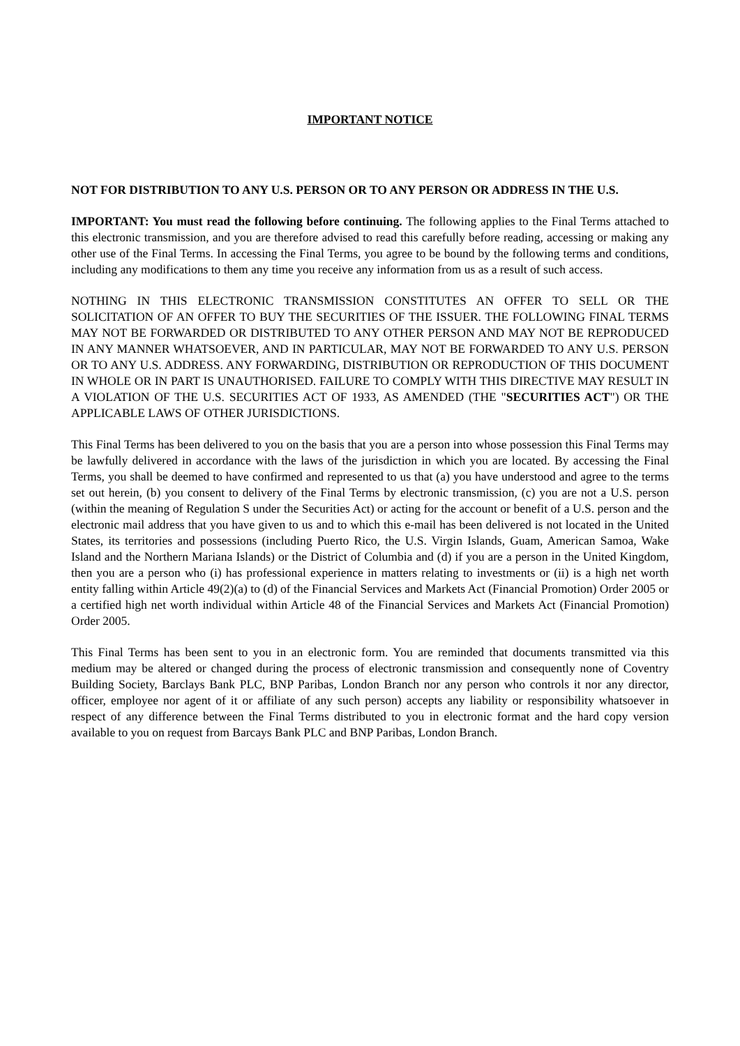IMPORTANT NOTICE
NOT FOR DISTRIBUTION TO ANY U.S. PERSON OR TO ANY PERSON OR ADDRESS IN THE U.S.
IMPORTANT: You must read the following before continuing. The following applies to the Final Terms attached to this electronic transmission, and you are therefore advised to read this carefully before reading, accessing or making any other use of the Final Terms. In accessing the Final Terms, you agree to be bound by the following terms and conditions, including any modifications to them any time you receive any information from us as a result of such access.
NOTHING IN THIS ELECTRONIC TRANSMISSION CONSTITUTES AN OFFER TO SELL OR THE SOLICITATION OF AN OFFER TO BUY THE SECURITIES OF THE ISSUER. THE FOLLOWING FINAL TERMS MAY NOT BE FORWARDED OR DISTRIBUTED TO ANY OTHER PERSON AND MAY NOT BE REPRODUCED IN ANY MANNER WHATSOEVER, AND IN PARTICULAR, MAY NOT BE FORWARDED TO ANY U.S. PERSON OR TO ANY U.S. ADDRESS. ANY FORWARDING, DISTRIBUTION OR REPRODUCTION OF THIS DOCUMENT IN WHOLE OR IN PART IS UNAUTHORISED. FAILURE TO COMPLY WITH THIS DIRECTIVE MAY RESULT IN A VIOLATION OF THE U.S. SECURITIES ACT OF 1933, AS AMENDED (THE "SECURITIES ACT") OR THE APPLICABLE LAWS OF OTHER JURISDICTIONS.
This Final Terms has been delivered to you on the basis that you are a person into whose possession this Final Terms may be lawfully delivered in accordance with the laws of the jurisdiction in which you are located. By accessing the Final Terms, you shall be deemed to have confirmed and represented to us that (a) you have understood and agree to the terms set out herein, (b) you consent to delivery of the Final Terms by electronic transmission, (c) you are not a U.S. person (within the meaning of Regulation S under the Securities Act) or acting for the account or benefit of a U.S. person and the electronic mail address that you have given to us and to which this e-mail has been delivered is not located in the United States, its territories and possessions (including Puerto Rico, the U.S. Virgin Islands, Guam, American Samoa, Wake Island and the Northern Mariana Islands) or the District of Columbia and (d) if you are a person in the United Kingdom, then you are a person who (i) has professional experience in matters relating to investments or (ii) is a high net worth entity falling within Article 49(2)(a) to (d) of the Financial Services and Markets Act (Financial Promotion) Order 2005 or a certified high net worth individual within Article 48 of the Financial Services and Markets Act (Financial Promotion) Order 2005.
This Final Terms has been sent to you in an electronic form. You are reminded that documents transmitted via this medium may be altered or changed during the process of electronic transmission and consequently none of Coventry Building Society, Barclays Bank PLC, BNP Paribas, London Branch nor any person who controls it nor any director, officer, employee nor agent of it or affiliate of any such person) accepts any liability or responsibility whatsoever in respect of any difference between the Final Terms distributed to you in electronic format and the hard copy version available to you on request from Barcays Bank PLC and BNP Paribas, London Branch.